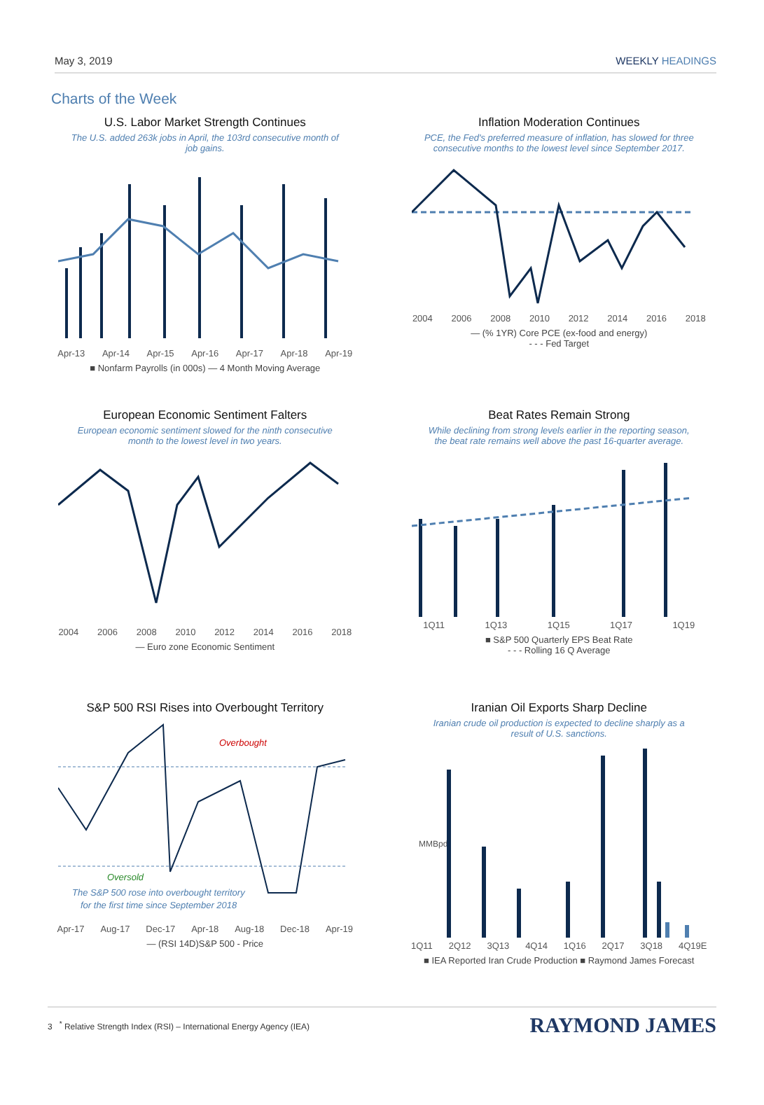May 3, 2019 WEEKLY HEADINGS
Charts of the Week
U.S. Labor Market Strength Continues
The U.S. added 263k jobs in April, the 103rd consecutive month of job gains.
Apr-13 Apr-14 Apr-15 Apr-16 Apr-17 Apr-18 Apr-19
■ Nonfarm Payrolls (in 000s) — 4 Month Moving Average
Inflation Moderation Continues
PCE, the Fed's preferred measure of inflation, has slowed for three consecutive months to the lowest level since September 2017.
2004 2006 2008 2010 2012 2014 2016 2018
— (% 1YR) Core PCE (ex-food and energy)
- - - Fed Target
European Economic Sentiment Falters
European economic sentiment slowed for the ninth consecutive month to the lowest level in two years.
2004 2006 2008 2010 2012 2014 2016 2018
— Euro zone Economic Sentiment
Beat Rates Remain Strong
While declining from strong levels earlier in the reporting season, the beat rate remains well above the past 16-quarter average.
1Q11 1Q13 1Q15 1Q17 1Q19
■ S&P 500 Quarterly EPS Beat Rate
- - - Rolling 16 Q Average
S&P 500 RSI Rises into Overbought Territory
Overbought
Oversold
The S&P 500 rose into overbought territory
for the first time since September 2018
Apr-17 Aug-17 Dec-17 Apr-18 Aug-18 Dec-18 Apr-19
— (RSI 14D)S&P 500 - Price
Iranian Oil Exports Sharp Decline
Iranian crude oil production is expected to decline sharply as a result of U.S. sanctions.
MMBpd
1Q11 2Q12 3Q13 4Q14 1Q16 2Q17 3Q18 4Q19E
■ IEA Reported Iran Crude Production ■ Raymond James Forecast
3 <sup>*</sup> Relative Strength Index (RSI) – International Energy Agency (IEA) RAYMOND JAMES